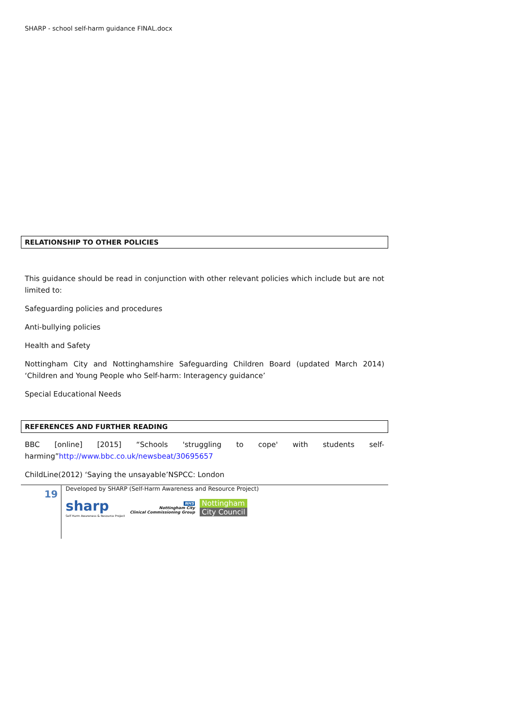SHARP - school self-harm guidance FINAL.docx
RELATIONSHIP TO OTHER POLICIES
This guidance should be read in conjunction with other relevant policies which include but are not limited to:
Safeguarding policies and procedures
Anti-bullying policies
Health and Safety
Nottingham City and Nottinghamshire Safeguarding Children Board (updated March 2014) ‘Children and Young People who Self-harm: Interagency guidance’
Special Educational Needs
REFERENCES AND FURTHER READING
BBC [online] [2015] “Schools 'struggling to cope' with students self-harming”http://www.bbc.co.uk/newsbeat/30695657
ChildLine(2012) ‘Saying the unsayable’NSPCC: London
19
Developed by SHARP (Self-Harm Awareness and Resource Project)
sharp
Self Harm Awareness & Resource Project
NHS
Nottingham City
Clinical Commissioning Group
Nottingham
City Council